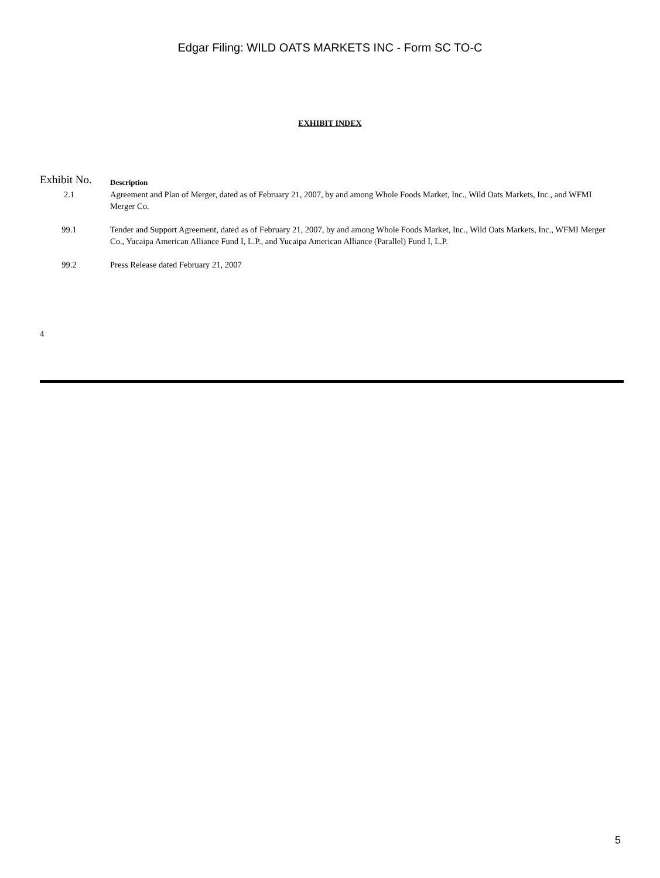Edgar Filing: WILD OATS MARKETS INC - Form SC TO-C
EXHIBIT INDEX
| Exhibit No. | Description |
| --- | --- |
| 2.1 | Agreement and Plan of Merger, dated as of February 21, 2007, by and among Whole Foods Market, Inc., Wild Oats Markets, Inc., and WFMI Merger Co. |
| 99.1 | Tender and Support Agreement, dated as of February 21, 2007, by and among Whole Foods Market, Inc., Wild Oats Markets, Inc., WFMI Merger Co., Yucaipa American Alliance Fund I, L.P., and Yucaipa American Alliance (Parallel) Fund I, L.P. |
| 99.2 | Press Release dated February 21, 2007 |
4
5